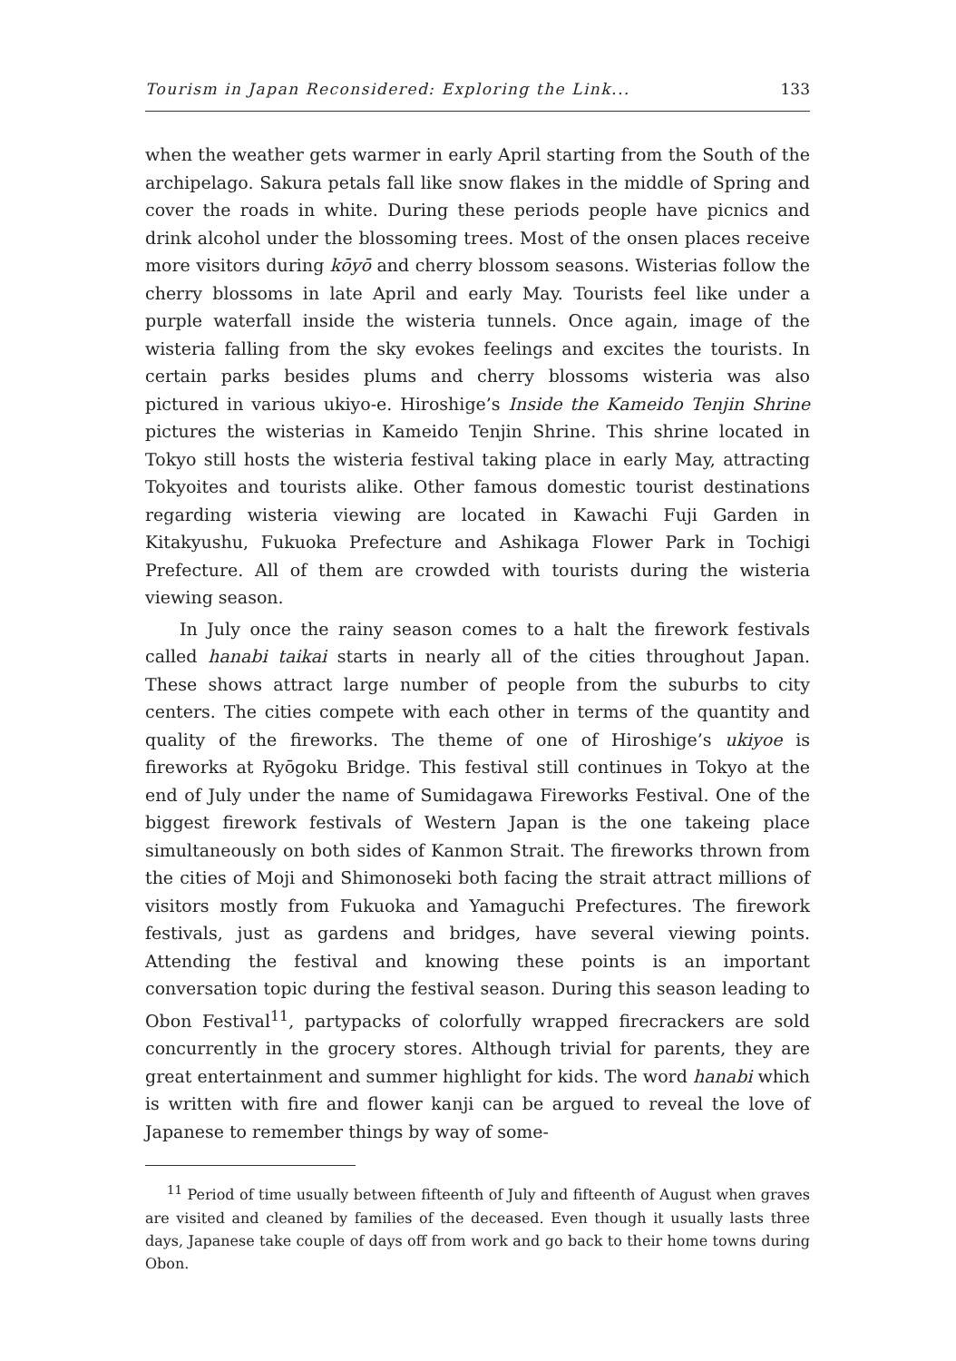Tourism in Japan Reconsidered: Exploring the Link... 133
when the weather gets warmer in early April starting from the South of the archipelago. Sakura petals fall like snow flakes in the middle of Spring and cover the roads in white. During these periods people have picnics and drink alcohol under the blossoming trees. Most of the onsen places receive more visitors during kōyō and cherry blossom seasons. Wisterias follow the cherry blossoms in late April and early May. Tourists feel like under a purple waterfall inside the wisteria tunnels. Once again, image of the wisteria falling from the sky evokes feelings and excites the tourists. In certain parks besides plums and cherry blossoms wisteria was also pictured in various ukiyo-e. Hiroshige’s Inside the Kameido Tenjin Shrine pictures the wisterias in Kameido Tenjin Shrine. This shrine located in Tokyo still hosts the wisteria festival taking place in early May, attracting Tokyoites and tourists alike. Other famous domestic tourist destinations regarding wisteria viewing are located in Kawachi Fuji Garden in Kitakyushu, Fukuoka Prefecture and Ashikaga Flower Park in Tochigi Prefecture. All of them are crowded with tourists during the wisteria viewing season.
In July once the rainy season comes to a halt the firework festivals called hanabi taikai starts in nearly all of the cities throughout Japan. These shows attract large number of people from the suburbs to city centers. The cities compete with each other in terms of the quantity and quality of the fireworks. The theme of one of Hiroshige’s ukiyoe is fireworks at Ryōgoku Bridge. This festival still continues in Tokyo at the end of July under the name of Sumidagawa Fireworks Festival. One of the biggest firework festivals of Western Japan is the one takeing place simultaneously on both sides of Kanmon Strait. The fireworks thrown from the cities of Moji and Shimonoseki both facing the strait attract millions of visitors mostly from Fukuoka and Yamaguchi Prefectures. The firework festivals, just as gardens and bridges, have several viewing points. Attending the festival and knowing these points is an important conversation topic during the festival season. During this season leading to Obon Festival<sup>11</sup>, partypacks of colorfully wrapped firecrackers are sold concurrently in the grocery stores. Although trivial for parents, they are great entertainment and summer highlight for kids. The word hanabi which is written with fire and flower kanji can be argued to reveal the love of Japanese to remember things by way of some-
<sup>11</sup> Period of time usually between fifteenth of July and fifteenth of August when graves are visited and cleaned by families of the deceased. Even though it usually lasts three days, Japanese take couple of days off from work and go back to their home towns during Obon.